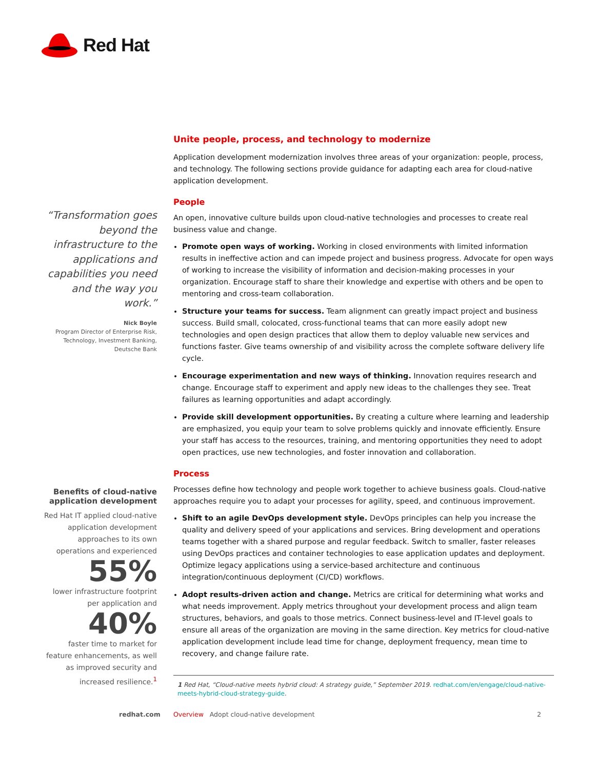Red Hat
“Transformation goes beyond the infrastructure to the applications and capabilities you need and the way you work.”
Nick Boyle
Program Director of Enterprise Risk, Technology, Investment Banking, Deutsche Bank
Benefits of cloud-native application development
Red Hat IT applied cloud-native application development approaches to its own operations and experienced
55%
lower infrastructure footprint per application and
40%
faster time to market for feature enhancements, as well as improved security and increased resilience.<sup>1</sup>
Unite people, process, and technology to modernize
Application development modernization involves three areas of your organization: people, process, and technology. The following sections provide guidance for adapting each area for cloud-native application development.
People
An open, innovative culture builds upon cloud-native technologies and processes to create real business value and change.
Promote open ways of working. Working in closed environments with limited information results in ineffective action and can impede project and business progress. Advocate for open ways of working to increase the visibility of information and decision-making processes in your organization. Encourage staff to share their knowledge and expertise with others and be open to mentoring and cross-team collaboration.
Structure your teams for success. Team alignment can greatly impact project and business success. Build small, colocated, cross-functional teams that can more easily adopt new technologies and open design practices that allow them to deploy valuable new services and functions faster. Give teams ownership of and visibility across the complete software delivery life cycle.
Encourage experimentation and new ways of thinking. Innovation requires research and change. Encourage staff to experiment and apply new ideas to the challenges they see. Treat failures as learning opportunities and adapt accordingly.
Provide skill development opportunities. By creating a culture where learning and leadership are emphasized, you equip your team to solve problems quickly and innovate efficiently. Ensure your staff has access to the resources, training, and mentoring opportunities they need to adopt open practices, use new technologies, and foster innovation and collaboration.
Process
Processes define how technology and people work together to achieve business goals. Cloud-native approaches require you to adapt your processes for agility, speed, and continuous improvement.
Shift to an agile DevOps development style. DevOps principles can help you increase the quality and delivery speed of your applications and services. Bring development and operations teams together with a shared purpose and regular feedback. Switch to smaller, faster releases using DevOps practices and container technologies to ease application updates and deployment. Optimize legacy applications using a service-based architecture and continuous integration/continuous deployment (CI/CD) workflows.
Adopt results-driven action and change. Metrics are critical for determining what works and what needs improvement. Apply metrics throughout your development process and align team structures, behaviors, and goals to those metrics. Connect business-level and IT-level goals to ensure all areas of the organization are moving in the same direction. Key metrics for cloud-native application development include lead time for change, deployment frequency, mean time to recovery, and change failure rate.
1 Red Hat, “Cloud-native meets hybrid cloud: A strategy guide,” September 2019. redhat.com/en/engage/cloud-native-meets-hybrid-cloud-strategy-guide.
redhat.com Overview Adopt cloud-native development 2